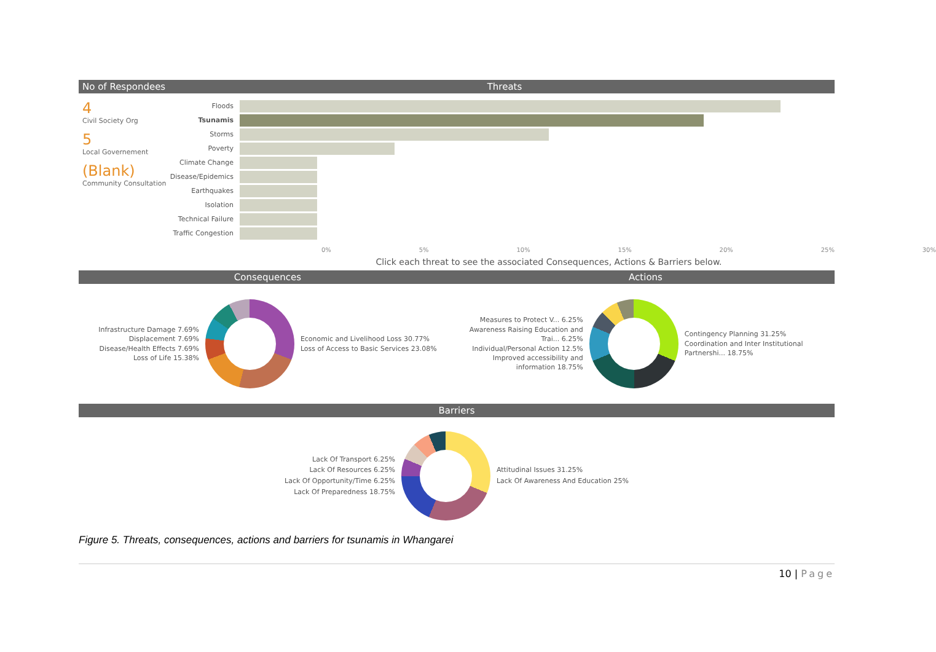No of Respondees Threats
4
Civil Society Org
5
Local Governement
(Blank)
Community Consultation
Floods
Tsunamis
Storms
Poverty
Climate Change
Disease/Epidemics
Earthquakes
Isolation
Technical Failure
Traffic Congestion
0% 5% 10% 15% 20% 25% 30%
Click each threat to see the associated Consequences, Actions & Barriers below.
Consequences Actions
Infrastructure Damage 7.69%
Displacement 7.69%
Disease/Health Effects 7.69%
Loss of Life 15.38%
Economic and Livelihood Loss 30.77%
Loss of Access to Basic Services 23.08%
Measures to Protect V... 6.25%
Awareness Raising Education and Trai... 6.25%
Individual/Personal Action 12.5%
Improved accessibility and information 18.75%
Contingency Planning 31.25%
Coordination and Inter Institutional Partnershi... 18.75%
Barriers
Lack Of Transport 6.25%
Lack Of Resources 6.25%
Lack Of Opportunity/Time 6.25%
Lack Of Preparedness 18.75%
Attitudinal Issues 31.25%
Lack Of Awareness And Education 25%
Figure 5. Threats, consequences, actions and barriers for tsunamis in Whangarei
10 | Page